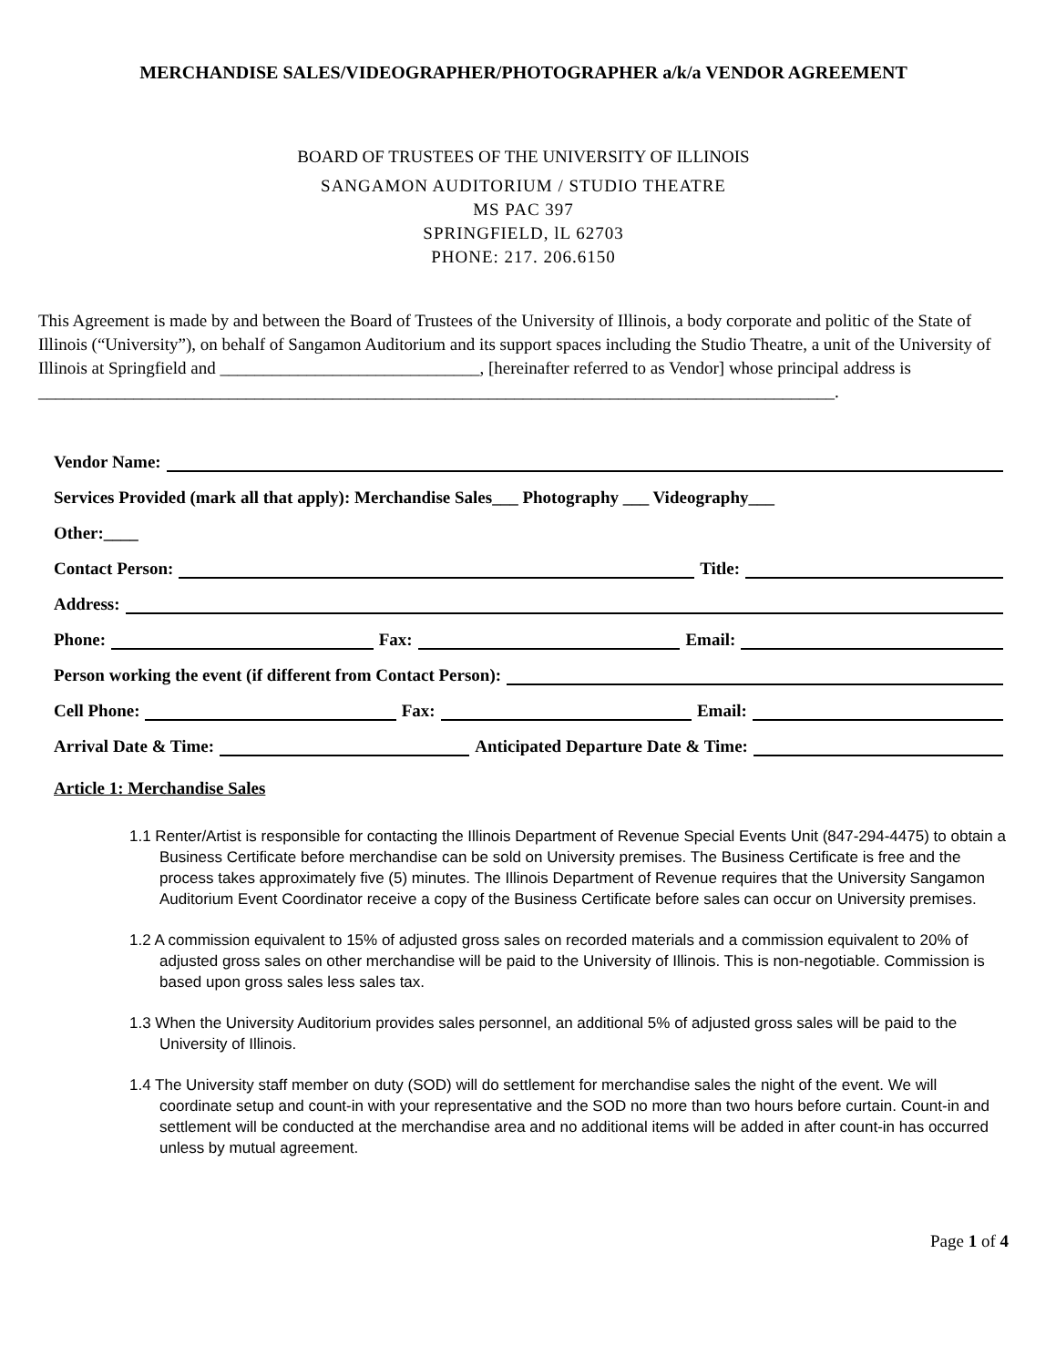MERCHANDISE SALES/VIDEOGRAPHER/PHOTOGRAPHER a/k/a VENDOR AGREEMENT
BOARD OF TRUSTEES OF THE UNIVERSITY OF ILLINOIS
SANGAMON AUDITORIUM / STUDIO THEATRE
MS PAC 397
SPRINGFIELD, lL 62703
PHONE: 217. 206.6150
This Agreement is made by and between the Board of Trustees of the University of Illinois, a body corporate and politic of the State of Illinois (“University”), on behalf of Sangamon Auditorium and its support spaces including the Studio Theatre, a unit of the University of Illinois at Springfield and ______________________________, [hereinafter referred to as Vendor] whose principal address is ____________________________________________________________________________________________.
Vendor Name:
Services Provided (mark all that apply): Merchandise Sales___ Photography ___ Videography___
Other:____
Contact Person: Title:
Address:
Phone: Fax: Email:
Person working the event (if different from Contact Person):
Cell Phone: Fax: Email:
Arrival Date & Time: Anticipated Departure Date & Time:
Article 1: Merchandise Sales
1.1 Renter/Artist is responsible for contacting the Illinois Department of Revenue Special Events Unit (847-294-4475) to obtain a Business Certificate before merchandise can be sold on University premises. The Business Certificate is free and the process takes approximately five (5) minutes. The Illinois Department of Revenue requires that the University Sangamon Auditorium Event Coordinator receive a copy of the Business Certificate before sales can occur on University premises.
1.2 A commission equivalent to 15% of adjusted gross sales on recorded materials and a commission equivalent to 20% of adjusted gross sales on other merchandise will be paid to the University of Illinois. This is non-negotiable. Commission is based upon gross sales less sales tax.
1.3 When the University Auditorium provides sales personnel, an additional 5% of adjusted gross sales will be paid to the University of Illinois.
1.4 The University staff member on duty (SOD) will do settlement for merchandise sales the night of the event. We will coordinate setup and count-in with your representative and the SOD no more than two hours before curtain. Count-in and settlement will be conducted at the merchandise area and no additional items will be added in after count-in has occurred unless by mutual agreement.
Page 1 of 4